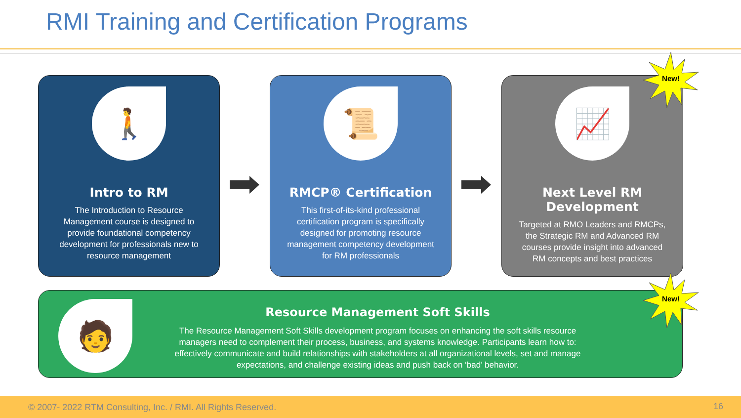RMI Training and Certification Programs
🚶
Intro to RM
The Introduction to Resource Management course is designed to provide foundational competency development for professionals new to resource management
📜
RMCP® Certification
This first-of-its-kind professional certification program is specifically designed for promoting resource management competency development for RM professionals
📈
Next Level RM Development
Targeted at RMO Leaders and RMCPs, the Strategic RM and Advanced RM courses provide insight into advanced RM concepts and best practices
New!
🧑
Resource Management Soft Skills
The Resource Management Soft Skills development program focuses on enhancing the soft skills resource managers need to complement their process, business, and systems knowledge. Participants learn how to: effectively communicate and build relationships with stakeholders at all organizational levels, set and manage expectations, and challenge existing ideas and push back on ‘bad’ behavior.
New!
© 2007- 2022 RTM Consulting, Inc. / RMI. All Rights Reserved. 16